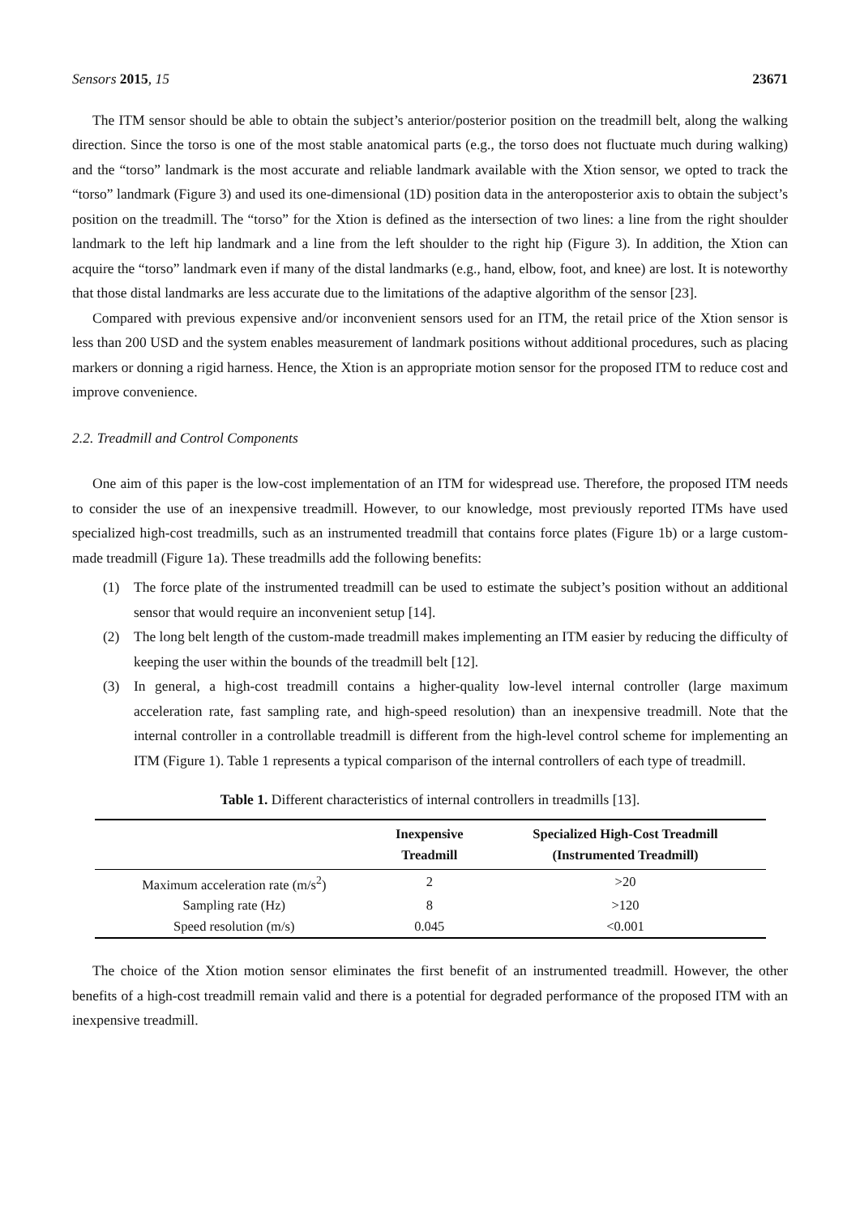Sensors 2015, 15 23671
The ITM sensor should be able to obtain the subject’s anterior/posterior position on the treadmill belt, along the walking direction. Since the torso is one of the most stable anatomical parts (e.g., the torso does not fluctuate much during walking) and the “torso” landmark is the most accurate and reliable landmark available with the Xtion sensor, we opted to track the “torso” landmark (Figure 3) and used its one-dimensional (1D) position data in the anteroposterior axis to obtain the subject’s position on the treadmill. The “torso” for the Xtion is defined as the intersection of two lines: a line from the right shoulder landmark to the left hip landmark and a line from the left shoulder to the right hip (Figure 3). In addition, the Xtion can acquire the “torso” landmark even if many of the distal landmarks (e.g., hand, elbow, foot, and knee) are lost. It is noteworthy that those distal landmarks are less accurate due to the limitations of the adaptive algorithm of the sensor [23].
Compared with previous expensive and/or inconvenient sensors used for an ITM, the retail price of the Xtion sensor is less than 200 USD and the system enables measurement of landmark positions without additional procedures, such as placing markers or donning a rigid harness. Hence, the Xtion is an appropriate motion sensor for the proposed ITM to reduce cost and improve convenience.
2.2. Treadmill and Control Components
One aim of this paper is the low-cost implementation of an ITM for widespread use. Therefore, the proposed ITM needs to consider the use of an inexpensive treadmill. However, to our knowledge, most previously reported ITMs have used specialized high-cost treadmills, such as an instrumented treadmill that contains force plates (Figure 1b) or a large custom-made treadmill (Figure 1a). These treadmills add the following benefits:
(1) The force plate of the instrumented treadmill can be used to estimate the subject’s position without an additional sensor that would require an inconvenient setup [14].
(2) The long belt length of the custom-made treadmill makes implementing an ITM easier by reducing the difficulty of keeping the user within the bounds of the treadmill belt [12].
(3) In general, a high-cost treadmill contains a higher-quality low-level internal controller (large maximum acceleration rate, fast sampling rate, and high-speed resolution) than an inexpensive treadmill. Note that the internal controller in a controllable treadmill is different from the high-level control scheme for implementing an ITM (Figure 1). Table 1 represents a typical comparison of the internal controllers of each type of treadmill.
Table 1. Different characteristics of internal controllers in treadmills [13].
| | Inexpensive Treadmill | Specialized High-Cost Treadmill (Instrumented Treadmill) |
| --- | --- | --- |
| Maximum acceleration rate (m/s<sup>2</sup>) | 2 | >20 |
| Sampling rate (Hz) | 8 | >120 |
| Speed resolution (m/s) | 0.045 | <0.001 |
The choice of the Xtion motion sensor eliminates the first benefit of an instrumented treadmill. However, the other benefits of a high-cost treadmill remain valid and there is a potential for degraded performance of the proposed ITM with an inexpensive treadmill.